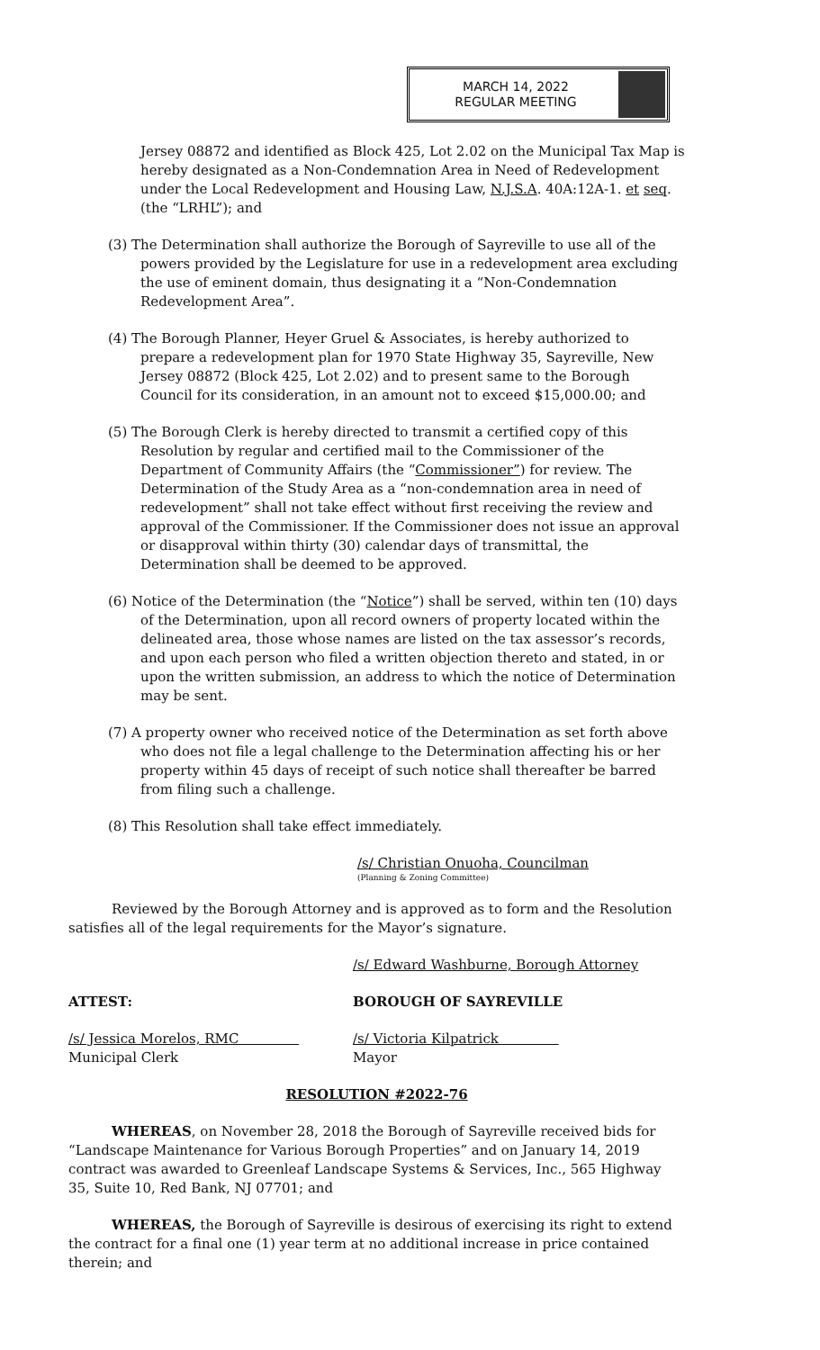MARCH 14, 2022
REGULAR MEETING
Jersey 08872 and identified as Block 425, Lot 2.02 on the Municipal Tax Map is hereby designated as a Non-Condemnation Area in Need of Redevelopment under the Local Redevelopment and Housing Law, N.J.S.A. 40A:12A-1. et seq. (the “LRHL”); and
(3) The Determination shall authorize the Borough of Sayreville to use all of the powers provided by the Legislature for use in a redevelopment area excluding the use of eminent domain, thus designating it a “Non-Condemnation Redevelopment Area”.
(4) The Borough Planner, Heyer Gruel & Associates, is hereby authorized to prepare a redevelopment plan for 1970 State Highway 35, Sayreville, New Jersey 08872 (Block 425, Lot 2.02) and to present same to the Borough Council for its consideration, in an amount not to exceed $15,000.00; and
(5) The Borough Clerk is hereby directed to transmit a certified copy of this Resolution by regular and certified mail to the Commissioner of the Department of Community Affairs (the “Commissioner”) for review. The Determination of the Study Area as a “non-condemnation area in need of redevelopment” shall not take effect without first receiving the review and approval of the Commissioner. If the Commissioner does not issue an approval or disapproval within thirty (30) calendar days of transmittal, the Determination shall be deemed to be approved.
(6) Notice of the Determination (the “Notice”) shall be served, within ten (10) days of the Determination, upon all record owners of property located within the delineated area, those whose names are listed on the tax assessor’s records, and upon each person who filed a written objection thereto and stated, in or upon the written submission, an address to which the notice of Determination may be sent.
(7) A property owner who received notice of the Determination as set forth above who does not file a legal challenge to the Determination affecting his or her property within 45 days of receipt of such notice shall thereafter be barred from filing such a challenge.
(8) This Resolution shall take effect immediately.
/s/ Christian Onuoha, Councilman
(Planning & Zoning Committee)
Reviewed by the Borough Attorney and is approved as to form and the Resolution satisfies all of the legal requirements for the Mayor’s signature.
/s/ Edward Washburne, Borough Attorney
ATTEST: BOROUGH OF SAYREVILLE
/s/ Jessica Morelos, RMC /s/ Victoria Kilpatrick
Municipal Clerk Mayor
RESOLUTION #2022-76
WHEREAS, on November 28, 2018 the Borough of Sayreville received bids for “Landscape Maintenance for Various Borough Properties” and on January 14, 2019 contract was awarded to Greenleaf Landscape Systems & Services, Inc., 565 Highway 35, Suite 10, Red Bank, NJ 07701; and
WHEREAS, the Borough of Sayreville is desirous of exercising its right to extend the contract for a final one (1) year term at no additional increase in price contained therein; and